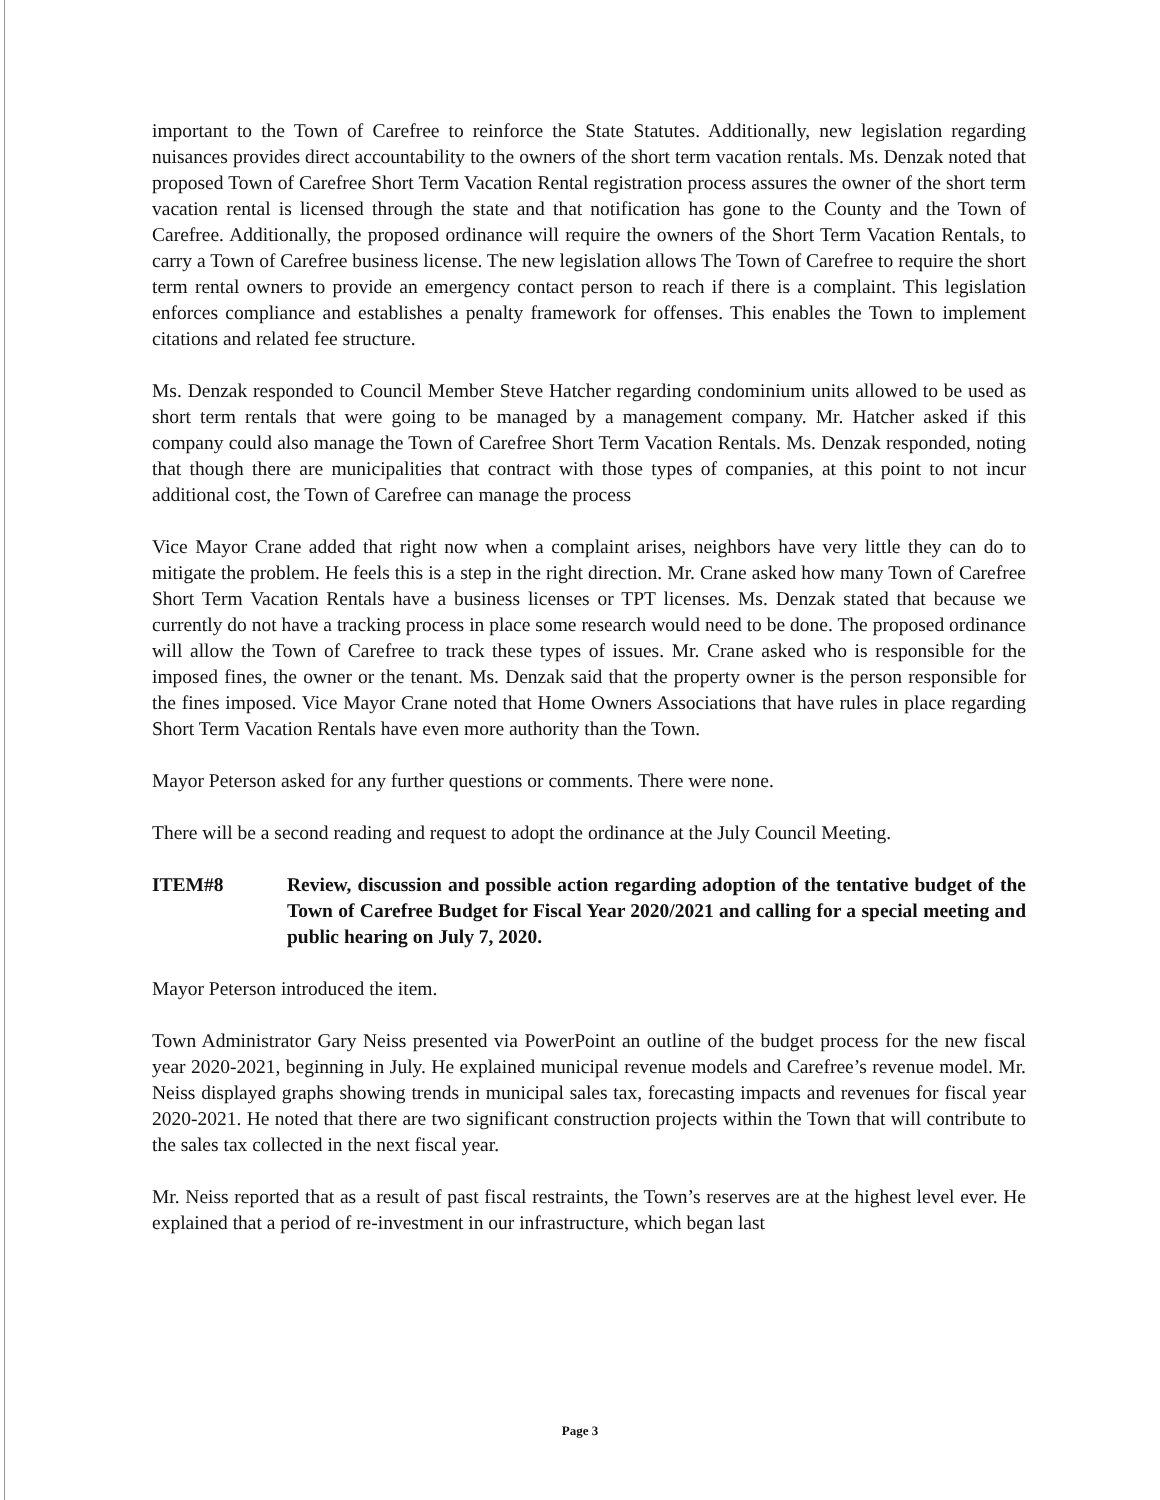important to the Town of Carefree to reinforce the State Statutes. Additionally, new legislation regarding nuisances provides direct accountability to the owners of the short term vacation rentals. Ms. Denzak noted that proposed Town of Carefree Short Term Vacation Rental registration process assures the owner of the short term vacation rental is licensed through the state and that notification has gone to the County and the Town of Carefree. Additionally, the proposed ordinance will require the owners of the Short Term Vacation Rentals, to carry a Town of Carefree business license. The new legislation allows The Town of Carefree to require the short term rental owners to provide an emergency contact person to reach if there is a complaint. This legislation enforces compliance and establishes a penalty framework for offenses. This enables the Town to implement citations and related fee structure.
Ms. Denzak responded to Council Member Steve Hatcher regarding condominium units allowed to be used as short term rentals that were going to be managed by a management company. Mr. Hatcher asked if this company could also manage the Town of Carefree Short Term Vacation Rentals. Ms. Denzak responded, noting that though there are municipalities that contract with those types of companies, at this point to not incur additional cost, the Town of Carefree can manage the process
Vice Mayor Crane added that right now when a complaint arises, neighbors have very little they can do to mitigate the problem. He feels this is a step in the right direction. Mr. Crane asked how many Town of Carefree Short Term Vacation Rentals have a business licenses or TPT licenses. Ms. Denzak stated that because we currently do not have a tracking process in place some research would need to be done. The proposed ordinance will allow the Town of Carefree to track these types of issues. Mr. Crane asked who is responsible for the imposed fines, the owner or the tenant. Ms. Denzak said that the property owner is the person responsible for the fines imposed. Vice Mayor Crane noted that Home Owners Associations that have rules in place regarding Short Term Vacation Rentals have even more authority than the Town.
Mayor Peterson asked for any further questions or comments. There were none.
There will be a second reading and request to adopt the ordinance at the July Council Meeting.
ITEM#8 Review, discussion and possible action regarding adoption of the tentative budget of the Town of Carefree Budget for Fiscal Year 2020/2021 and calling for a special meeting and public hearing on July 7, 2020.
Mayor Peterson introduced the item.
Town Administrator Gary Neiss presented via PowerPoint an outline of the budget process for the new fiscal year 2020-2021, beginning in July. He explained municipal revenue models and Carefree’s revenue model. Mr. Neiss displayed graphs showing trends in municipal sales tax, forecasting impacts and revenues for fiscal year 2020-2021. He noted that there are two significant construction projects within the Town that will contribute to the sales tax collected in the next fiscal year.
Mr. Neiss reported that as a result of past fiscal restraints, the Town’s reserves are at the highest level ever. He explained that a period of re-investment in our infrastructure, which began last
Page 3